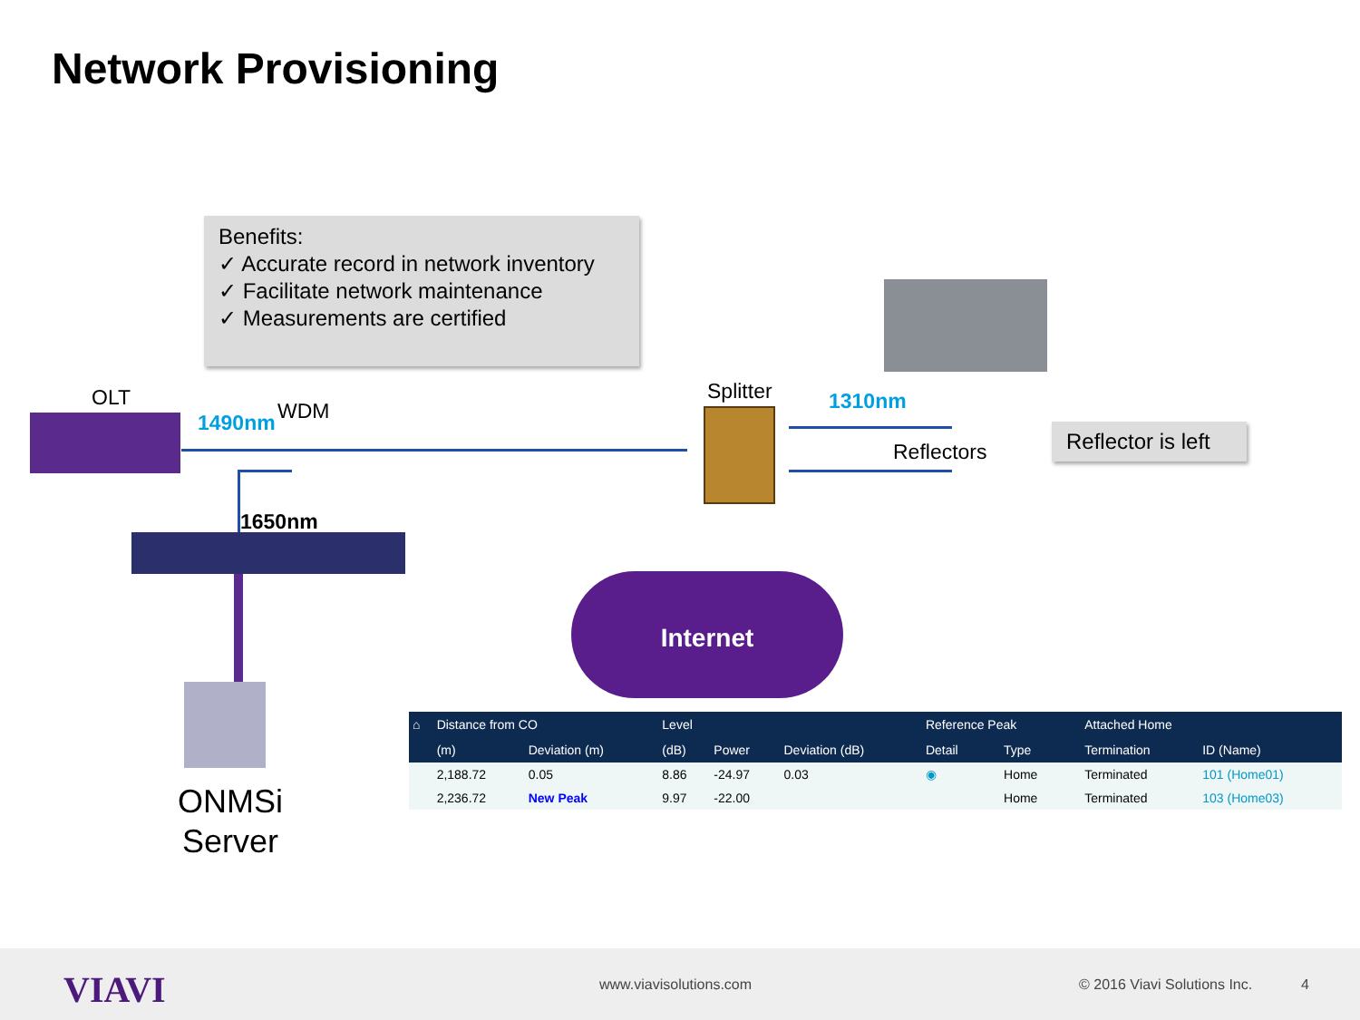Network Provisioning
Benefits:
✓ Accurate record in network inventory
✓ Facilitate network maintenance
✓ Measurements are certified
OLT
1490nm WDM
Splitter 1310nm
Reflectors
Reflector is left
1650nm
ONMSi
Server
Internet
| ⌂ | Distance from CO | | Level | | | Reference Peak | | Attached Home | |
| --- | --- | --- | --- | --- | --- | --- | --- | --- | --- |
| | (m) | Deviation (m) | (dB) | Power | Deviation (dB) | Detail | Type | Termination | ID (Name) |
| | 2,188.72 | 0.05 | 8.86 | -24.97 | 0.03 | ◉ | Home | Terminated | 101 (Home01) |
| | 2,236.72 | New Peak | 9.97 | -22.00 | | | Home | Terminated | 103 (Home03) |
VIAVI www.viavisolutions.com © 2016 Viavi Solutions Inc. 4